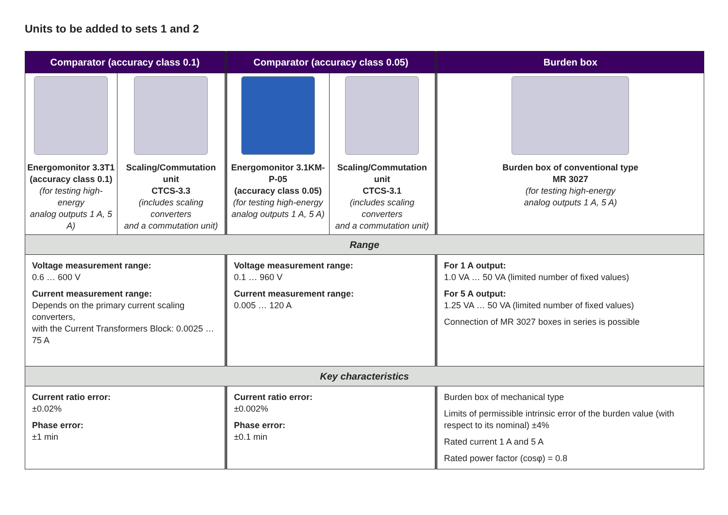Units to be added to sets 1 and 2
| Comparator (accuracy class 0.1) | | Comparator (accuracy class 0.05) | | Burden box |
| --- | --- | --- | --- | --- |
| Energomonitor 3.3T1 (accuracy class 0.1) (for testing high-energy analog outputs 1 A, 5 A) | Scaling/Commutation unit CTCS-3.3 (includes scaling converters and a commutation unit) | Energomonitor 3.1KM-P-05 (accuracy class 0.05) (for testing high-energy analog outputs 1 A, 5 A) | Scaling/Commutation unit CTCS-3.1 (includes scaling converters and a commutation unit) | Burden box of conventional type MR 3027 (for testing high-energy analog outputs 1 A, 5 A) |
| Range | | | | |
| Voltage measurement range: 0.6 … 600 V Current measurement range: Depends on the primary current scaling converters, with the Current Transformers Block: 0.0025 … 75 A | | Voltage measurement range: 0.1 … 960 V Current measurement range: 0.005 … 120 A | | For 1 A output: 1.0 VA … 50 VA (limited number of fixed values) For 5 A output: 1.25 VA … 50 VA (limited number of fixed values) Connection of MR 3027 boxes in series is possible |
| Key characteristics | | | | |
| Current ratio error: ±0.02% Phase error: ±1 min | | Current ratio error: ±0.002% Phase error: ±0.1 min | | Burden box of mechanical type Limits of permissible intrinsic error of the burden value (with respect to its nominal) ±4% Rated current 1 A and 5 A Rated power factor (cosφ) = 0.8 |